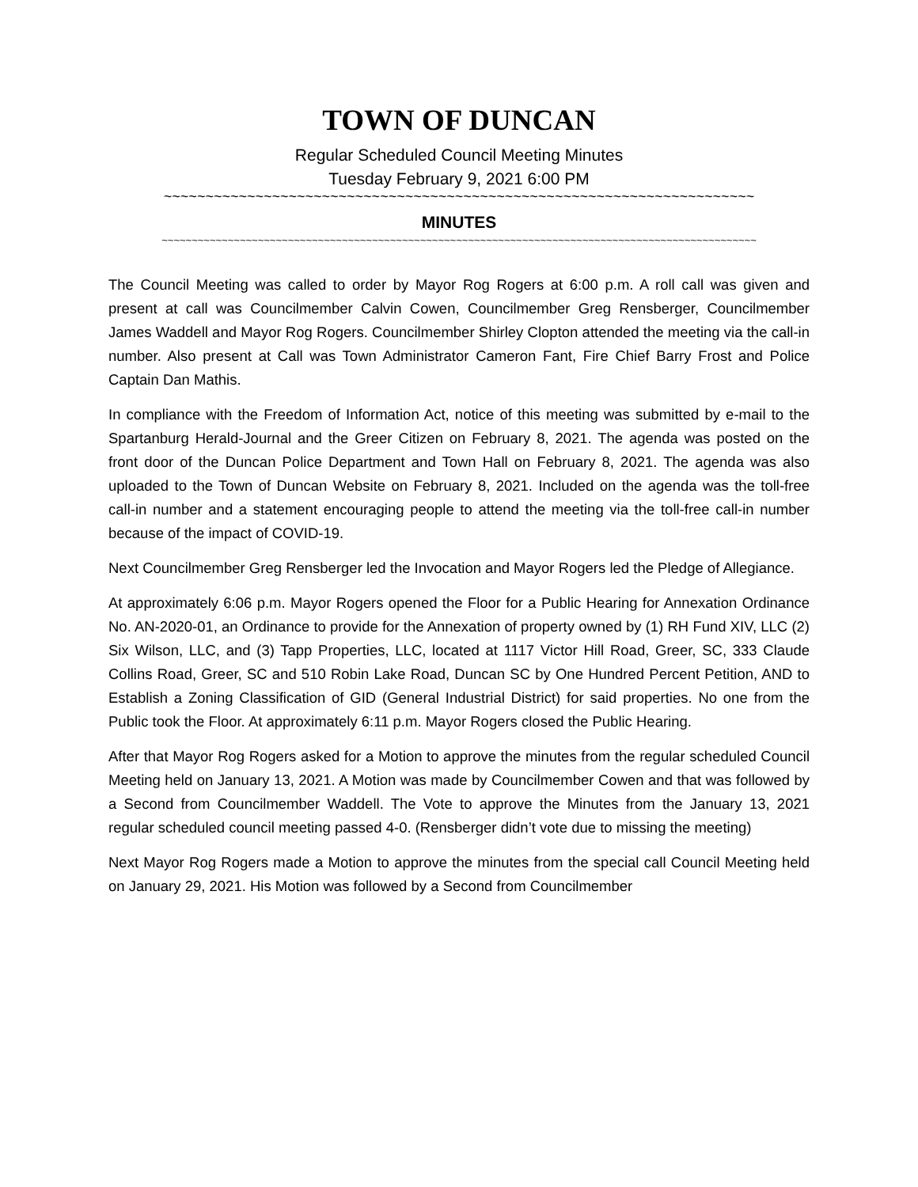TOWN OF DUNCAN
Regular Scheduled Council Meeting Minutes
Tuesday February 9, 2021 6:00 PM
~~~~~~~~~~~~~~~~~~~~~~~~~~~~~~~~~~~~~~~~~~~~~~~~~~~~~~~~~~~~~~~~~~~~~~~
MINUTES
~~~~~~~~~~~~~~~~~~~~~~~~~~~~~~~~~~~~~~~~~~~~~~~~~~~~~~~~~~~~~~~~~~~~~~~~~~~~~~~~~~~~~~~~~~~~~~~~~~~
The Council Meeting was called to order by Mayor Rog Rogers at 6:00 p.m. A roll call was given and present at call was Councilmember Calvin Cowen, Councilmember Greg Rensberger, Councilmember James Waddell and Mayor Rog Rogers. Councilmember Shirley Clopton attended the meeting via the call-in number. Also present at Call was Town Administrator Cameron Fant, Fire Chief Barry Frost and Police Captain Dan Mathis.
In compliance with the Freedom of Information Act, notice of this meeting was submitted by e-mail to the Spartanburg Herald-Journal and the Greer Citizen on February 8, 2021. The agenda was posted on the front door of the Duncan Police Department and Town Hall on February 8, 2021. The agenda was also uploaded to the Town of Duncan Website on February 8, 2021. Included on the agenda was the toll-free call-in number and a statement encouraging people to attend the meeting via the toll-free call-in number because of the impact of COVID-19.
Next Councilmember Greg Rensberger led the Invocation and Mayor Rogers led the Pledge of Allegiance.
At approximately 6:06 p.m. Mayor Rogers opened the Floor for a Public Hearing for Annexation Ordinance No. AN-2020-01, an Ordinance to provide for the Annexation of property owned by (1) RH Fund XIV, LLC (2) Six Wilson, LLC, and (3) Tapp Properties, LLC, located at 1117 Victor Hill Road, Greer, SC, 333 Claude Collins Road, Greer, SC and 510 Robin Lake Road, Duncan SC by One Hundred Percent Petition, AND to Establish a Zoning Classification of GID (General Industrial District) for said properties. No one from the Public took the Floor. At approximately 6:11 p.m. Mayor Rogers closed the Public Hearing.
After that Mayor Rog Rogers asked for a Motion to approve the minutes from the regular scheduled Council Meeting held on January 13, 2021. A Motion was made by Councilmember Cowen and that was followed by a Second from Councilmember Waddell. The Vote to approve the Minutes from the January 13, 2021 regular scheduled council meeting passed 4-0. (Rensberger didn’t vote due to missing the meeting)
Next Mayor Rog Rogers made a Motion to approve the minutes from the special call Council Meeting held on January 29, 2021. His Motion was followed by a Second from Councilmember